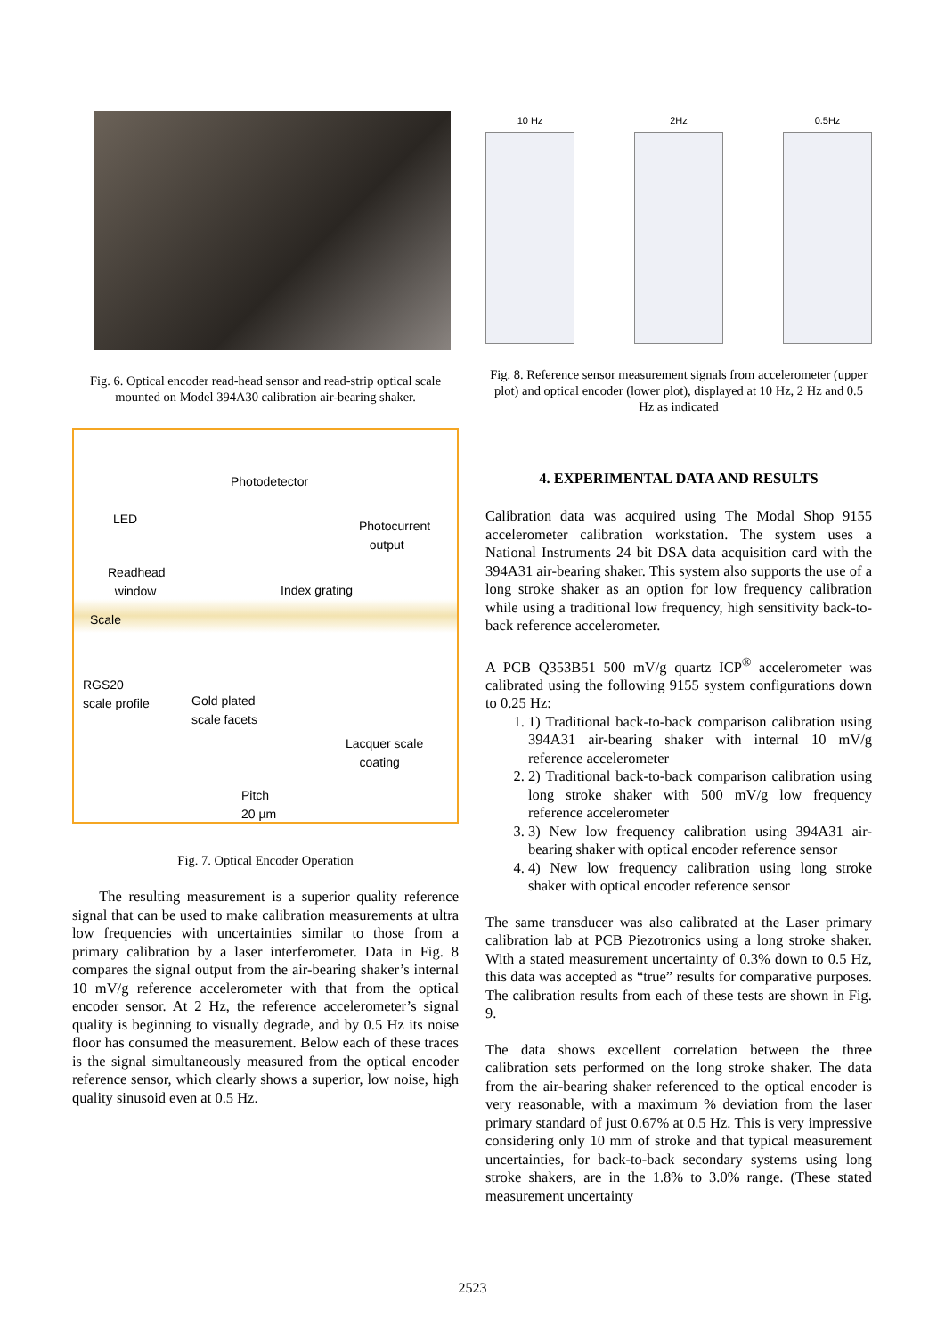Fig. 6. Optical encoder read-head sensor and read-strip optical scale mounted on Model 394A30 calibration air-bearing shaker.
Photodetector
LED Photocurrent
output
Readhead
window Index grating
Scale
RGS20
scale profile Gold plated
scale facets
Lacquer scale
coating
Pitch
20 µm
Fig. 7. Optical Encoder Operation
The resulting measurement is a superior quality reference signal that can be used to make calibration measurements at ultra low frequencies with uncertainties similar to those from a primary calibration by a laser interferometer. Data in Fig. 8 compares the signal output from the air-bearing shaker’s internal 10 mV/g reference accelerometer with that from the optical encoder sensor. At 2 Hz, the reference accelerometer’s signal quality is beginning to visually degrade, and by 0.5 Hz its noise floor has consumed the measurement. Below each of these traces is the signal simultaneously measured from the optical encoder reference sensor, which clearly shows a superior, low noise, high quality sinusoid even at 0.5 Hz.
10 Hz 2Hz 0.5Hz
Fig. 8. Reference sensor measurement signals from accelerometer (upper plot) and optical encoder (lower plot), displayed at 10 Hz, 2 Hz and 0.5 Hz as indicated
4. EXPERIMENTAL DATA AND RESULTS
Calibration data was acquired using The Modal Shop 9155 accelerometer calibration workstation. The system uses a National Instruments 24 bit DSA data acquisition card with the 394A31 air-bearing shaker. This system also supports the use of a long stroke shaker as an option for low frequency calibration while using a traditional low frequency, high sensitivity back-to-back reference accelerometer.
A PCB Q353B51 500 mV/g quartz ICP<sup>®</sup> accelerometer was calibrated using the following 9155 system configurations down to 0.25 Hz:
1. 1) Traditional back-to-back comparison calibration using 394A31 air-bearing shaker with internal 10 mV/g reference accelerometer
2. 2) Traditional back-to-back comparison calibration using long stroke shaker with 500 mV/g low frequency reference accelerometer
3. 3) New low frequency calibration using 394A31 air-bearing shaker with optical encoder reference sensor
4. 4) New low frequency calibration using long stroke shaker with optical encoder reference sensor
The same transducer was also calibrated at the Laser primary calibration lab at PCB Piezotronics using a long stroke shaker. With a stated measurement uncertainty of 0.3% down to 0.5 Hz, this data was accepted as “true” results for comparative purposes. The calibration results from each of these tests are shown in Fig. 9.
The data shows excellent correlation between the three calibration sets performed on the long stroke shaker. The data from the air-bearing shaker referenced to the optical encoder is very reasonable, with a maximum % deviation from the laser primary standard of just 0.67% at 0.5 Hz. This is very impressive considering only 10 mm of stroke and that typical measurement uncertainties, for back-to-back secondary systems using long stroke shakers, are in the 1.8% to 3.0% range. (These stated measurement uncertainty
2523